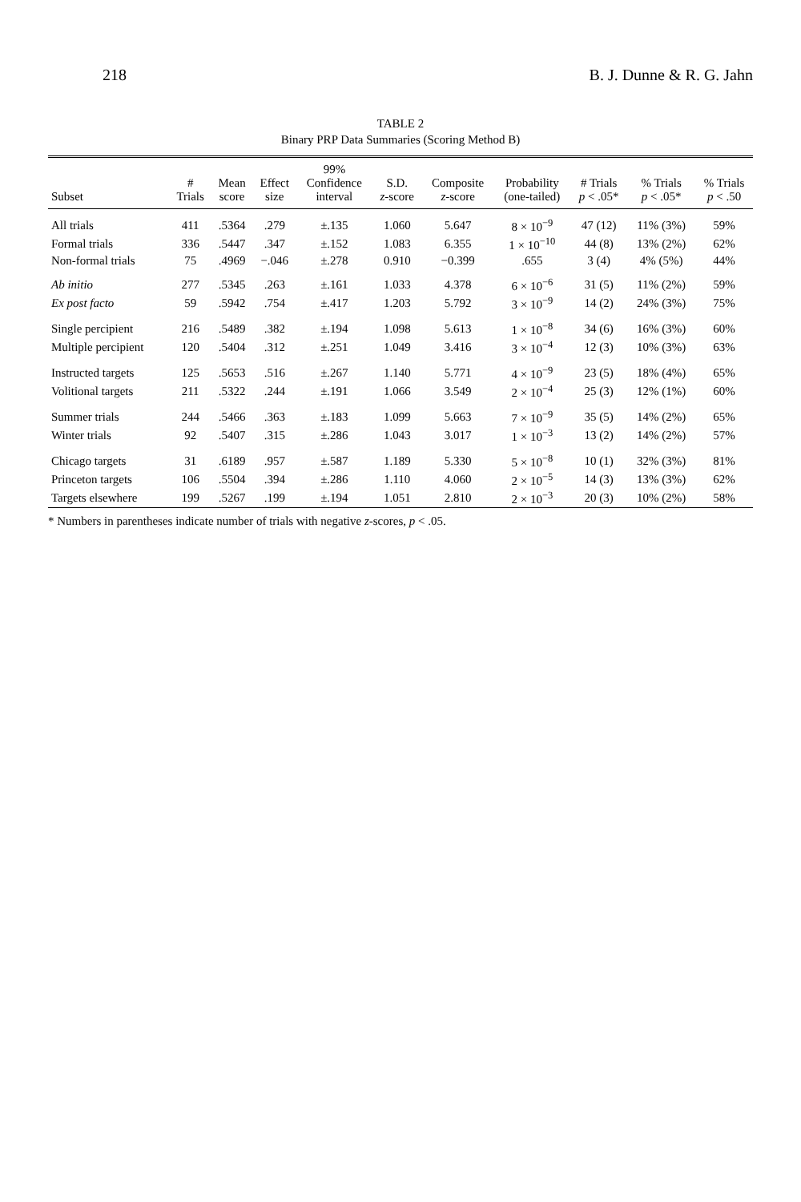218 B. J. Dunne & R. G. Jahn
TABLE 2
Binary PRP Data Summaries (Scoring Method B)
| Subset | # Trials | Mean score | Effect size | 99% Confidence interval | S.D. z -score | Composite z -score | Probability (one-tailed) | # Trials p < .05* | % Trials p < .05* | % Trials p < .50 |
| --- | --- | --- | --- | --- | --- | --- | --- | --- | --- | --- |
| All trials | 411 | .5364 | .279 | ±.135 | 1.060 | 5.647 | 8 × 10<sup>−9</sup> | 47 (12) | 11% (3%) | 59% |
| Formal trials | 336 | .5447 | .347 | ±.152 | 1.083 | 6.355 | 1 × 10<sup>−10</sup> | 44 (8) | 13% (2%) | 62% |
| Non-formal trials | 75 | .4969 | −.046 | ±.278 | 0.910 | −0.399 | .655 | 3 (4) | 4% (5%) | 44% |
| Ab initio | 277 | .5345 | .263 | ±.161 | 1.033 | 4.378 | 6 × 10<sup>−6</sup> | 31 (5) | 11% (2%) | 59% |
| Ex post facto | 59 | .5942 | .754 | ±.417 | 1.203 | 5.792 | 3 × 10<sup>−9</sup> | 14 (2) | 24% (3%) | 75% |
| Single percipient | 216 | .5489 | .382 | ±.194 | 1.098 | 5.613 | 1 × 10<sup>−8</sup> | 34 (6) | 16% (3%) | 60% |
| Multiple percipient | 120 | .5404 | .312 | ±.251 | 1.049 | 3.416 | 3 × 10<sup>−4</sup> | 12 (3) | 10% (3%) | 63% |
| Instructed targets | 125 | .5653 | .516 | ±.267 | 1.140 | 5.771 | 4 × 10<sup>−9</sup> | 23 (5) | 18% (4%) | 65% |
| Volitional targets | 211 | .5322 | .244 | ±.191 | 1.066 | 3.549 | 2 × 10<sup>−4</sup> | 25 (3) | 12% (1%) | 60% |
| Summer trials | 244 | .5466 | .363 | ±.183 | 1.099 | 5.663 | 7 × 10<sup>−9</sup> | 35 (5) | 14% (2%) | 65% |
| Winter trials | 92 | .5407 | .315 | ±.286 | 1.043 | 3.017 | 1 × 10<sup>−3</sup> | 13 (2) | 14% (2%) | 57% |
| Chicago targets | 31 | .6189 | .957 | ±.587 | 1.189 | 5.330 | 5 × 10<sup>−8</sup> | 10 (1) | 32% (3%) | 81% |
| Princeton targets | 106 | .5504 | .394 | ±.286 | 1.110 | 4.060 | 2 × 10<sup>−5</sup> | 14 (3) | 13% (3%) | 62% |
| Targets elsewhere | 199 | .5267 | .199 | ±.194 | 1.051 | 2.810 | 2 × 10<sup>−3</sup> | 20 (3) | 10% (2%) | 58% |
* Numbers in parentheses indicate number of trials with negative z-scores, p < .05.